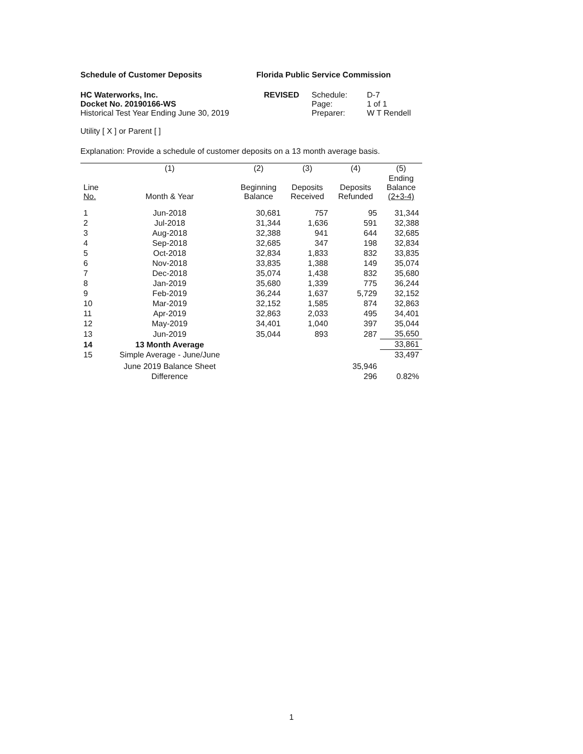Schedule of Customer Deposits Florida Public Service Commission
HC Waterworks, Inc.
Docket No. 20190166-WS
Historical Test Year Ending June 30, 2019
REVISED Schedule:
Page:
Preparer:
D-7
1 of 1
W T Rendell
Utility [ X ] or Parent [ ]
Explanation: Provide a schedule of customer deposits on a 13 month average basis.
| | (1) | (2) | (3) | (4) | (5) |
| --- | --- | --- | --- | --- | --- |
| Line No. | Month & Year | Beginning Balance | Deposits Received | Deposits Refunded | Ending Balance (2+3-4) |
| 1 | Jun-2018 | 30,681 | 757 | 95 | 31,344 |
| 2 | Jul-2018 | 31,344 | 1,636 | 591 | 32,388 |
| 3 | Aug-2018 | 32,388 | 941 | 644 | 32,685 |
| 4 | Sep-2018 | 32,685 | 347 | 198 | 32,834 |
| 5 | Oct-2018 | 32,834 | 1,833 | 832 | 33,835 |
| 6 | Nov-2018 | 33,835 | 1,388 | 149 | 35,074 |
| 7 | Dec-2018 | 35,074 | 1,438 | 832 | 35,680 |
| 8 | Jan-2019 | 35,680 | 1,339 | 775 | 36,244 |
| 9 | Feb-2019 | 36,244 | 1,637 | 5,729 | 32,152 |
| 10 | Mar-2019 | 32,152 | 1,585 | 874 | 32,863 |
| 11 | Apr-2019 | 32,863 | 2,033 | 495 | 34,401 |
| 12 | May-2019 | 34,401 | 1,040 | 397 | 35,044 |
| 13 | Jun-2019 | 35,044 | 893 | 287 | 35,650 |
| 14 | 13 Month Average | | | | 33,861 |
| 15 | Simple Average - June/June | | | | 33,497 |
| | June 2019 Balance Sheet | | | 35,946 | |
| | Difference | | | 296 | 0.82% |
1